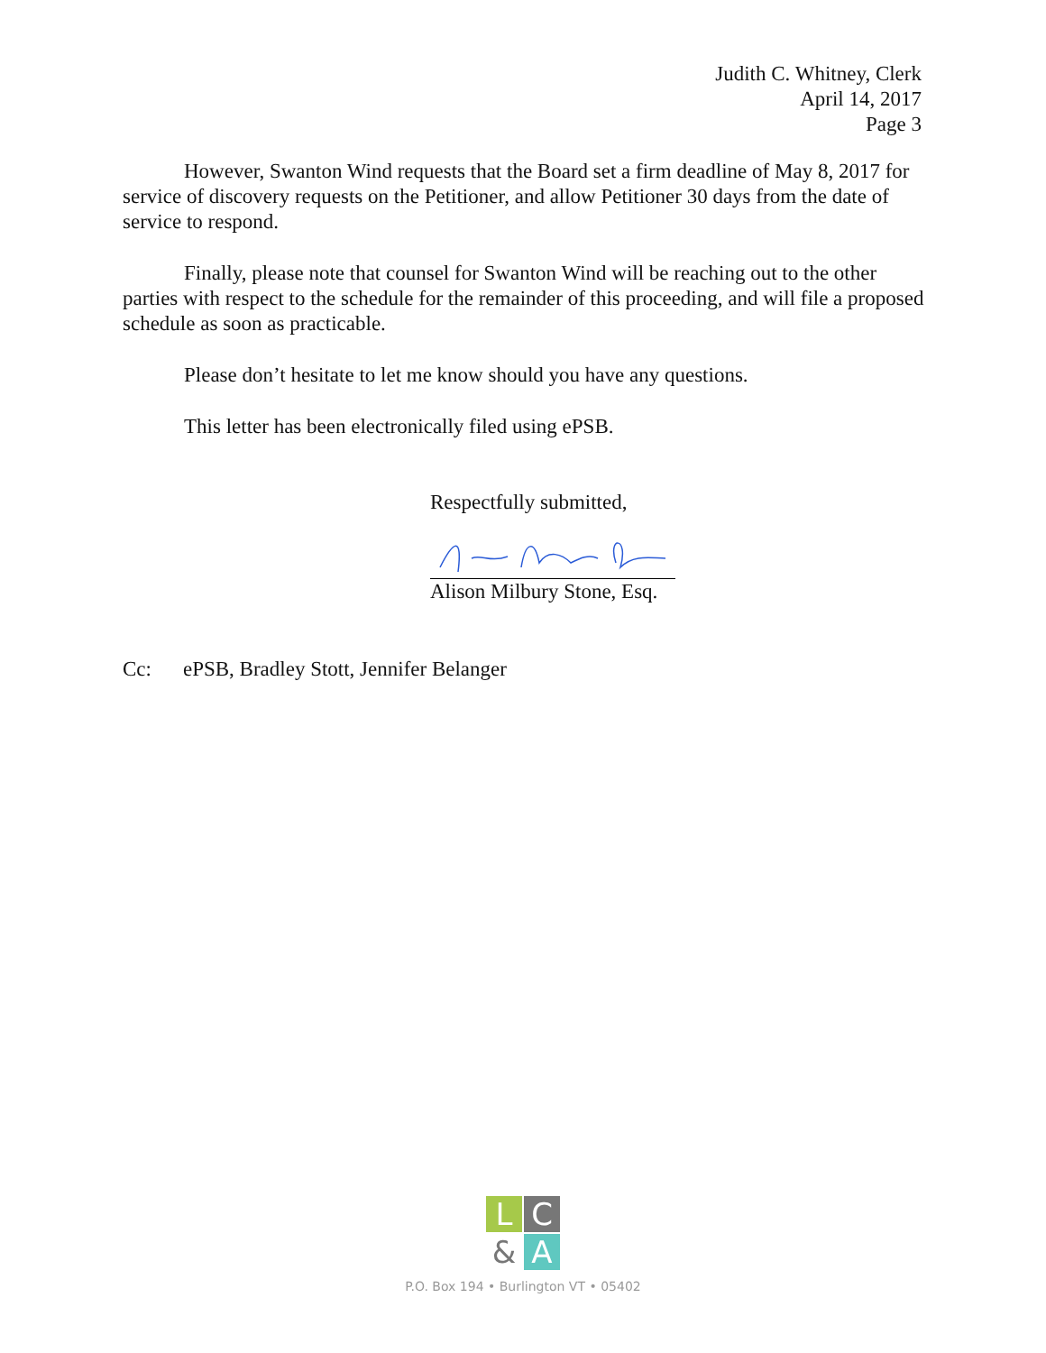Judith C. Whitney, Clerk
April 14, 2017
Page 3
However, Swanton Wind requests that the Board set a firm deadline of May 8, 2017 for service of discovery requests on the Petitioner, and allow Petitioner 30 days from the date of service to respond.
Finally, please note that counsel for Swanton Wind will be reaching out to the other parties with respect to the schedule for the remainder of this proceeding, and will file a proposed schedule as soon as practicable.
Please don’t hesitate to let me know should you have any questions.
This letter has been electronically filed using ePSB.
Respectfully submitted,
Alison Milbury Stone, Esq.
Cc: ePSB, Bradley Stott, Jennifer Belanger
L
C
&
A
P.O. Box 194 • Burlington VT • 05402